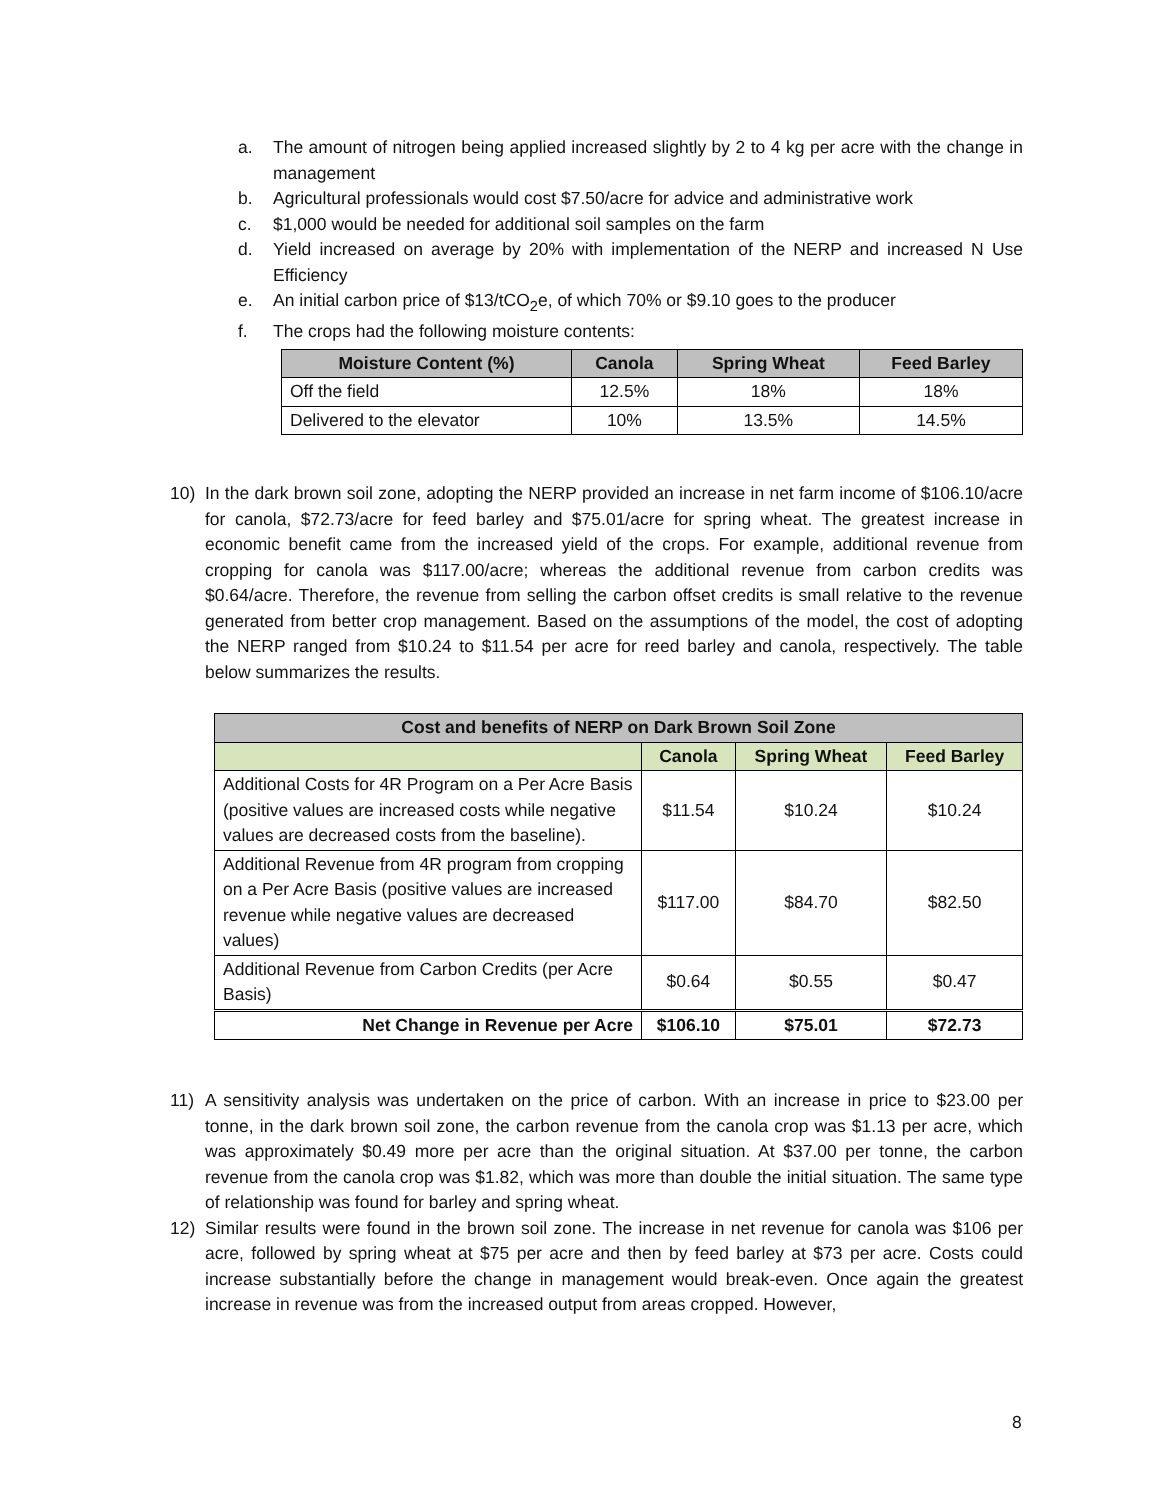a. The amount of nitrogen being applied increased slightly by 2 to 4 kg per acre with the change in management
b. Agricultural professionals would cost $7.50/acre for advice and administrative work
c. $1,000 would be needed for additional soil samples on the farm
d. Yield increased on average by 20% with implementation of the NERP and increased N Use Efficiency
e. An initial carbon price of $13/tCO<sub>2</sub>e, of which 70% or $9.10 goes to the producer
f. The crops had the following moisture contents:
| Moisture Content (%) | Canola | Spring Wheat | Feed Barley |
| --- | --- | --- | --- |
| Off the field | 12.5% | 18% | 18% |
| Delivered to the elevator | 10% | 13.5% | 14.5% |
10) In the dark brown soil zone, adopting the NERP provided an increase in net farm income of $106.10/acre for canola, $72.73/acre for feed barley and $75.01/acre for spring wheat. The greatest increase in economic benefit came from the increased yield of the crops. For example, additional revenue from cropping for canola was $117.00/acre; whereas the additional revenue from carbon credits was $0.64/acre. Therefore, the revenue from selling the carbon offset credits is small relative to the revenue generated from better crop management. Based on the assumptions of the model, the cost of adopting the NERP ranged from $10.24 to $11.54 per acre for reed barley and canola, respectively. The table below summarizes the results.
| Cost and benefits of NERP on Dark Brown Soil Zone | | | |
| --- | --- | --- | --- |
| | Canola | Spring Wheat | Feed Barley |
| Additional Costs for 4R Program on a Per Acre Basis (positive values are increased costs while negative values are decreased costs from the baseline). | $11.54 | $10.24 | $10.24 |
| Additional Revenue from 4R program from cropping on a Per Acre Basis (positive values are increased revenue while negative values are decreased values) | $117.00 | $84.70 | $82.50 |
| Additional Revenue from Carbon Credits (per Acre Basis) | $0.64 | $0.55 | $0.47 |
| Net Change in Revenue per Acre | $106.10 | $75.01 | $72.73 |
11) A sensitivity analysis was undertaken on the price of carbon. With an increase in price to $23.00 per tonne, in the dark brown soil zone, the carbon revenue from the canola crop was $1.13 per acre, which was approximately $0.49 more per acre than the original situation. At $37.00 per tonne, the carbon revenue from the canola crop was $1.82, which was more than double the initial situation. The same type of relationship was found for barley and spring wheat.
12) Similar results were found in the brown soil zone. The increase in net revenue for canola was $106 per acre, followed by spring wheat at $75 per acre and then by feed barley at $73 per acre. Costs could increase substantially before the change in management would break-even. Once again the greatest increase in revenue was from the increased output from areas cropped. However,
8